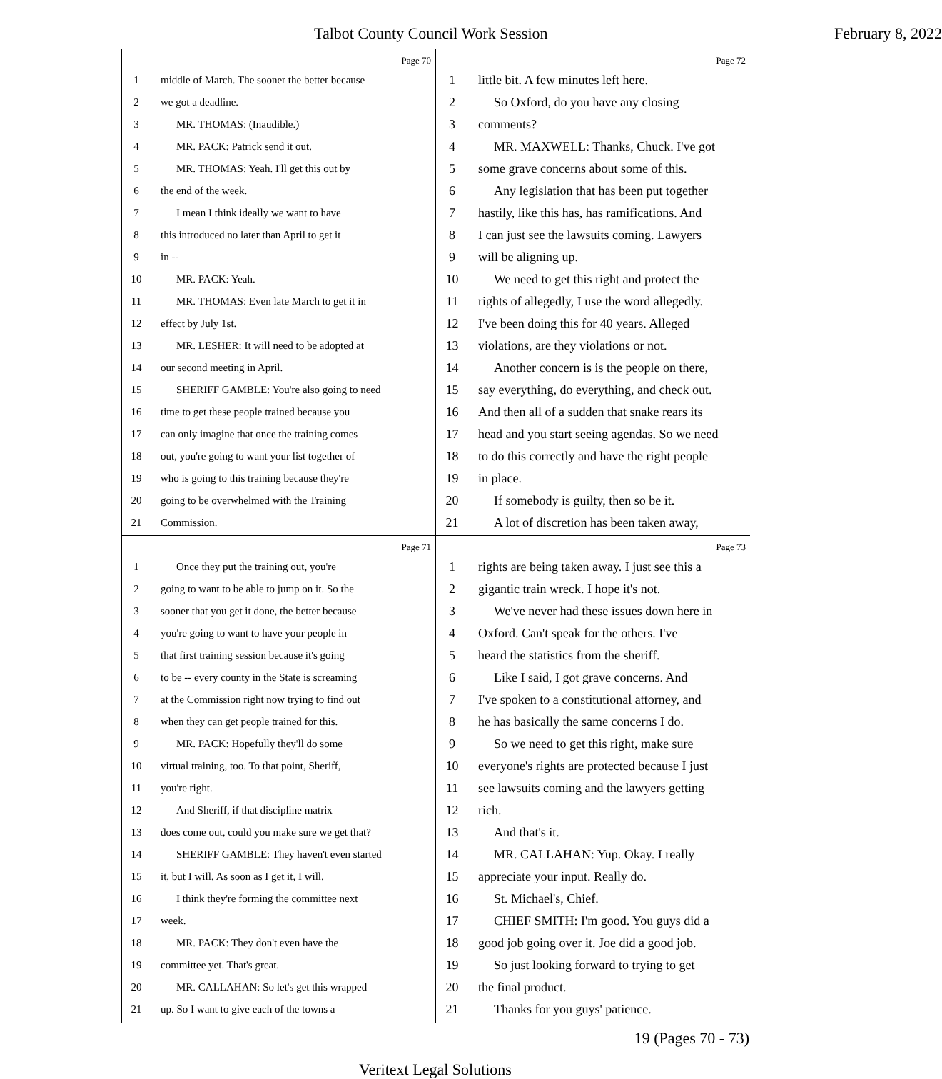Talbot County Council Work Session February 8, 2022
Page 70
1 middle of March. The sooner the better because
2 we got a deadline.
3 MR. THOMAS: (Inaudible.)
4 MR. PACK: Patrick send it out.
5 MR. THOMAS: Yeah. I'll get this out by
6 the end of the week.
7 I mean I think ideally we want to have
8 this introduced no later than April to get it
9 in --
10 MR. PACK: Yeah.
11 MR. THOMAS: Even late March to get it in
12 effect by July 1st.
13 MR. LESHER: It will need to be adopted at
14 our second meeting in April.
15 SHERIFF GAMBLE: You're also going to need
16 time to get these people trained because you
17 can only imagine that once the training comes
18 out, you're going to want your list together of
19 who is going to this training because they're
20 going to be overwhelmed with the Training
21 Commission.
Page 72
1 little bit. A few minutes left here.
2 So Oxford, do you have any closing
3 comments?
4 MR. MAXWELL: Thanks, Chuck. I've got
5 some grave concerns about some of this.
6 Any legislation that has been put together
7 hastily, like this has, has ramifications. And
8 I can just see the lawsuits coming. Lawyers
9 will be aligning up.
10 We need to get this right and protect the
11 rights of allegedly, I use the word allegedly.
12 I've been doing this for 40 years. Alleged
13 violations, are they violations or not.
14 Another concern is is the people on there,
15 say everything, do everything, and check out.
16 And then all of a sudden that snake rears its
17 head and you start seeing agendas. So we need
18 to do this correctly and have the right people
19 in place.
20 If somebody is guilty, then so be it.
21 A lot of discretion has been taken away,
Page 71
1 Once they put the training out, you're
2 going to want to be able to jump on it. So the
3 sooner that you get it done, the better because
4 you're going to want to have your people in
5 that first training session because it's going
6 to be -- every county in the State is screaming
7 at the Commission right now trying to find out
8 when they can get people trained for this.
9 MR. PACK: Hopefully they'll do some
10 virtual training, too. To that point, Sheriff,
11 you're right.
12 And Sheriff, if that discipline matrix
13 does come out, could you make sure we get that?
14 SHERIFF GAMBLE: They haven't even started
15 it, but I will. As soon as I get it, I will.
16 I think they're forming the committee next
17 week.
18 MR. PACK: They don't even have the
19 committee yet. That's great.
20 MR. CALLAHAN: So let's get this wrapped
21 up. So I want to give each of the towns a
Page 73
1 rights are being taken away. I just see this a
2 gigantic train wreck. I hope it's not.
3 We've never had these issues down here in
4 Oxford. Can't speak for the others. I've
5 heard the statistics from the sheriff.
6 Like I said, I got grave concerns. And
7 I've spoken to a constitutional attorney, and
8 he has basically the same concerns I do.
9 So we need to get this right, make sure
10 everyone's rights are protected because I just
11 see lawsuits coming and the lawyers getting
12 rich.
13 And that's it.
14 MR. CALLAHAN: Yup. Okay. I really
15 appreciate your input. Really do.
16 St. Michael's, Chief.
17 CHIEF SMITH: I'm good. You guys did a
18 good job going over it. Joe did a good job.
19 So just looking forward to trying to get
20 the final product.
21 Thanks for you guys' patience.
19 (Pages 70 - 73)
Veritext Legal Solutions